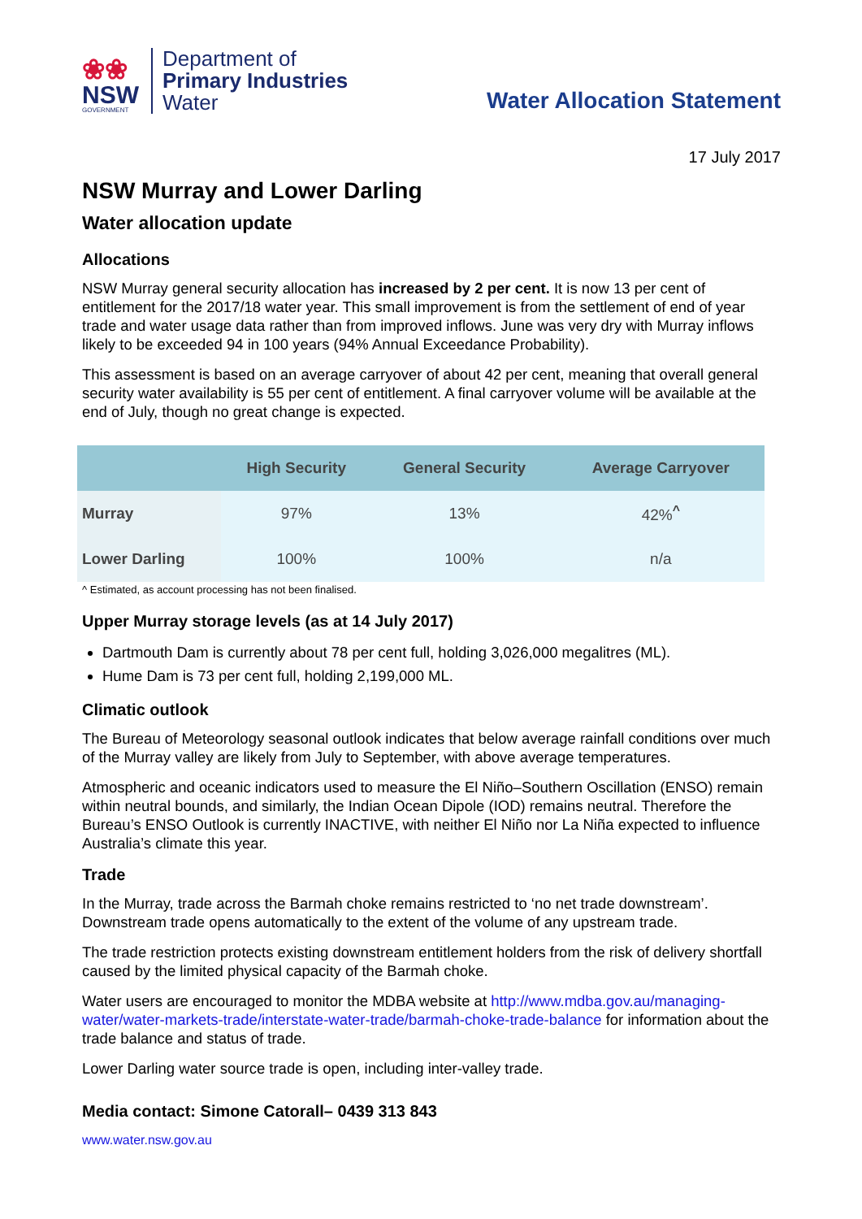❀❀
NSW
GOVERNMENT
Department of
Primary Industries
Water
Water Allocation Statement
17 July 2017
NSW Murray and Lower Darling
Water allocation update
Allocations
NSW Murray general security allocation has increased by 2 per cent. It is now 13 per cent of entitlement for the 2017/18 water year. This small improvement is from the settlement of end of year trade and water usage data rather than from improved inflows. June was very dry with Murray inflows likely to be exceeded 94 in 100 years (94% Annual Exceedance Probability).
This assessment is based on an average carryover of about 42 per cent, meaning that overall general security water availability is 55 per cent of entitlement. A final carryover volume will be available at the end of July, though no great change is expected.
| | High Security | General Security | Average Carryover |
| --- | --- | --- | --- |
| Murray | 97% | 13% | 42%<sup>^</sup> |
| Lower Darling | 100% | 100% | n/a |
^ Estimated, as account processing has not been finalised.
Upper Murray storage levels (as at 14 July 2017)
Dartmouth Dam is currently about 78 per cent full, holding 3,026,000 megalitres (ML).
Hume Dam is 73 per cent full, holding 2,199,000 ML.
Climatic outlook
The Bureau of Meteorology seasonal outlook indicates that below average rainfall conditions over much of the Murray valley are likely from July to September, with above average temperatures.
Atmospheric and oceanic indicators used to measure the El Niño–Southern Oscillation (ENSO) remain within neutral bounds, and similarly, the Indian Ocean Dipole (IOD) remains neutral. Therefore the Bureau’s ENSO Outlook is currently INACTIVE, with neither El Niño nor La Niña expected to influence Australia’s climate this year.
Trade
In the Murray, trade across the Barmah choke remains restricted to ‘no net trade downstream’. Downstream trade opens automatically to the extent of the volume of any upstream trade.
The trade restriction protects existing downstream entitlement holders from the risk of delivery shortfall caused by the limited physical capacity of the Barmah choke.
Water users are encouraged to monitor the MDBA website at http://www.mdba.gov.au/managing-water/water-markets-trade/interstate-water-trade/barmah-choke-trade-balance for information about the trade balance and status of trade.
Lower Darling water source trade is open, including inter-valley trade.
Media contact: Simone Catorall– 0439 313 843
www.water.nsw.gov.au